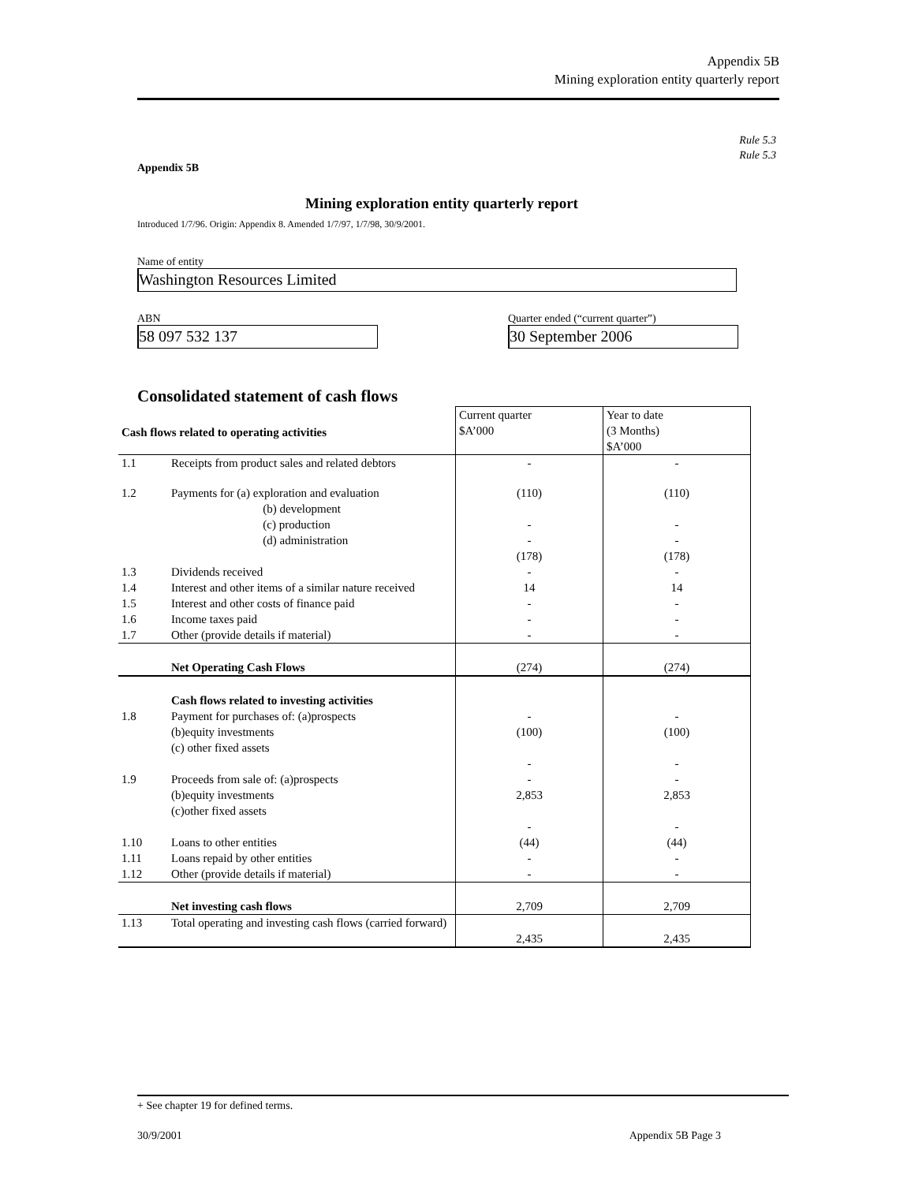Appendix 5B
Mining exploration entity quarterly report
Rule 5.3
Rule 5.3
Appendix 5B
Mining exploration entity quarterly report
Introduced 1/7/96. Origin: Appendix 8. Amended 1/7/97, 1/7/98, 30/9/2001.
Name of entity
Washington Resources Limited
ABN
58 097 532 137
Quarter ended (“current quarter”)
30 September 2006
Consolidated statement of cash flows
| Cash flows related to operating activities | | Current quarter $A’000 | Year to date (3 Months) $A’000 |
| 1.1 | Receipts from product sales and related debtors | - | - |
| 1.2 | Payments for (a) exploration and evaluation (b) development (c) production (d) administration | (110) - - (178) | (110) - - (178) |
| 1.3 | Dividends received | - | - |
| 1.4 | Interest and other items of a similar nature received | 14 | 14 |
| 1.5 | Interest and other costs of finance paid | - | - |
| 1.6 | Income taxes paid | - | - |
| 1.7 | Other (provide details if material) | - | - |
| | Net Operating Cash Flows | (274) | (274) |
| 1.8 | Cash flows related to investing activities Payment for purchases of: (a)prospects (b)equity investments (c) other fixed assets | - (100) - | - (100) - |
| 1.9 | Proceeds from sale of: (a)prospects (b)equity investments (c)other fixed assets | - 2,853 - | - 2,853 - |
| 1.10 | Loans to other entities | (44) | (44) |
| 1.11 | Loans repaid by other entities | - | - |
| 1.12 | Other (provide details if material) | - | - |
| | Net investing cash flows | 2,709 | 2,709 |
| 1.13 | Total operating and investing cash flows (carried forward) | 2,435 | 2,435 |
+ See chapter 19 for defined terms.
30/9/2001 Appendix 5B Page 3